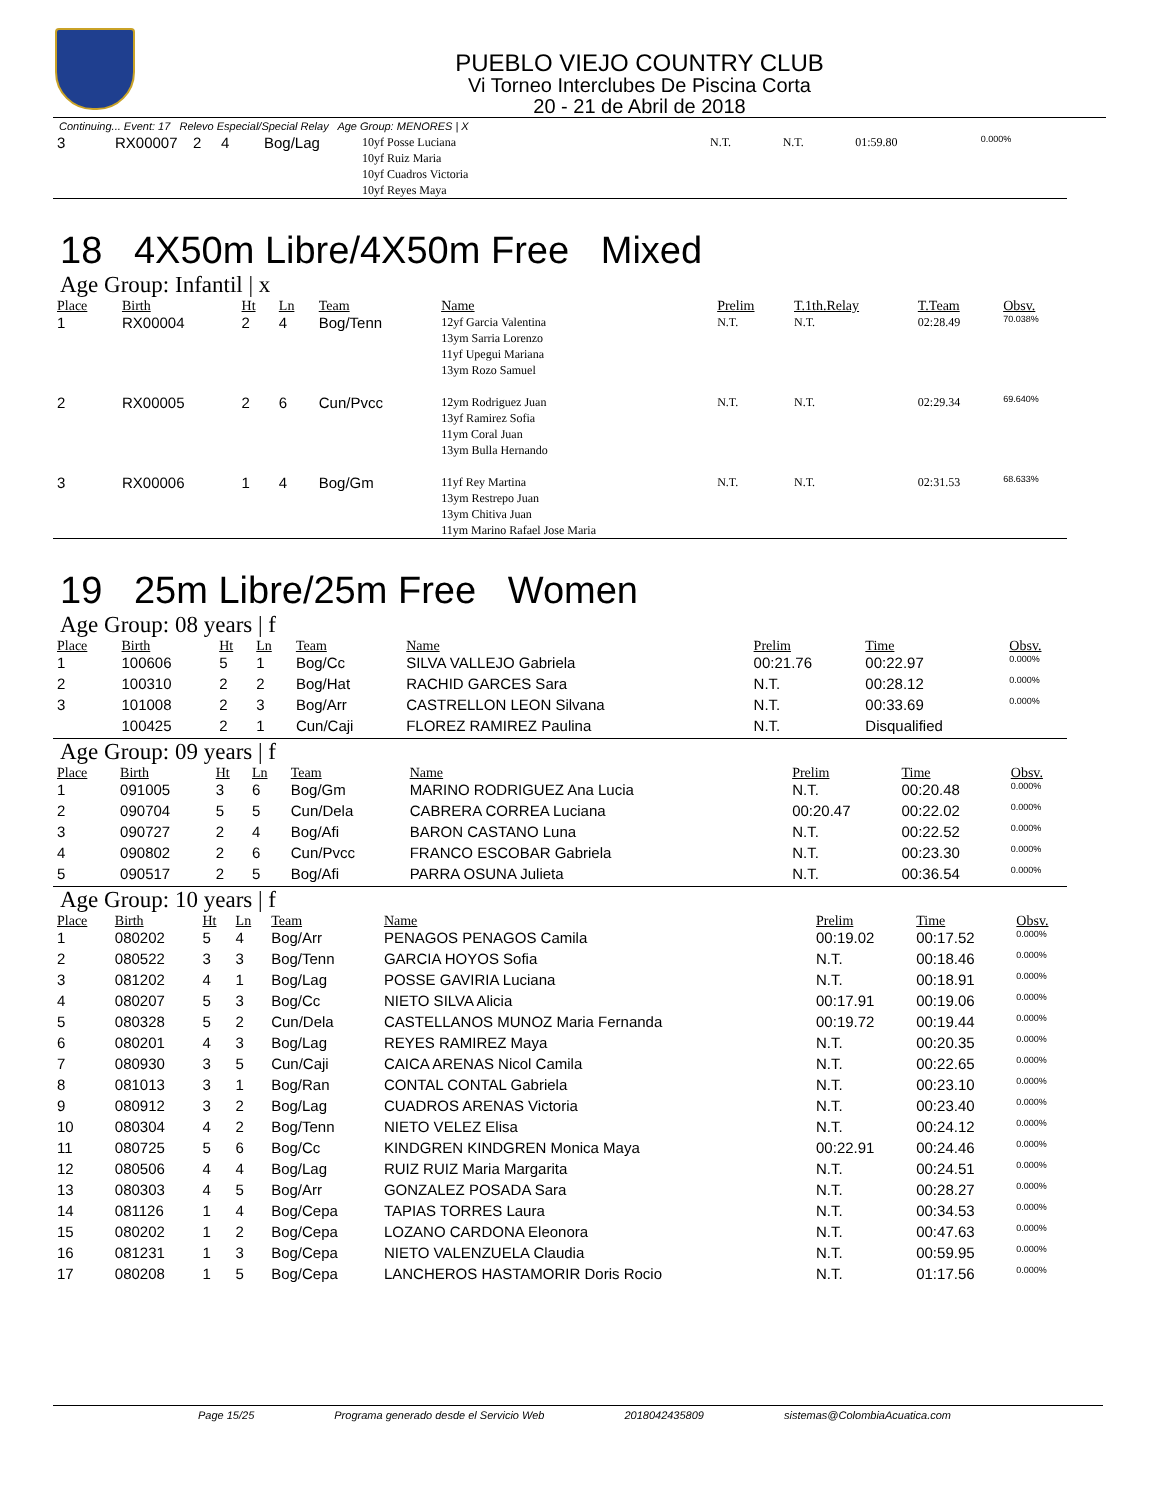PUEBLO VIEJO COUNTRY CLUB
Vi Torneo Interclubes De Piscina Corta
20 - 21 de Abril de 2018
Continuing... Event: 17 Relevo Especial/Special Relay Age Group: MENORES | X
| 3 | RX00007 | 2 | 4 | Bog/Lag | 10yf Posse Luciana 10yf Ruiz Maria 10yf Cuadros Victoria 10yf Reyes Maya | N.T. | N.T. | 01:59.80 | 0.000% |
18 4X50m Libre/4X50m Free Mixed
Age Group: Infantil | x
| Place | Birth | Ht | Ln | Team | Name | Prelim | T.1th.Relay | T.Team | Obsv. |
| --- | --- | --- | --- | --- | --- | --- | --- | --- | --- |
| 1 | RX00004 | 2 | 4 | Bog/Tenn | 12yf Garcia Valentina 13ym Sarria Lorenzo 11yf Upegui Mariana 13ym Rozo Samuel | N.T. | N.T. | 02:28.49 | 70.038% |
| 2 | RX00005 | 2 | 6 | Cun/Pvcc | 12ym Rodriguez Juan 13yf Ramirez Sofia 11ym Coral Juan 13ym Bulla Hernando | N.T. | N.T. | 02:29.34 | 69.640% |
| 3 | RX00006 | 1 | 4 | Bog/Gm | 11yf Rey Martina 13ym Restrepo Juan 13ym Chitiva Juan 11ym Marino Rafael Jose Maria | N.T. | N.T. | 02:31.53 | 68.633% |
19 25m Libre/25m Free Women
Age Group: 08 years | f
| Place | Birth | Ht | Ln | Team | Name | Prelim | Time | Obsv. |
| --- | --- | --- | --- | --- | --- | --- | --- | --- |
| 1 | 100606 | 5 | 1 | Bog/Cc | SILVA VALLEJO Gabriela | 00:21.76 | 00:22.97 | 0.000% |
| 2 | 100310 | 2 | 2 | Bog/Hat | RACHID GARCES Sara | N.T. | 00:28.12 | 0.000% |
| 3 | 101008 | 2 | 3 | Bog/Arr | CASTRELLON LEON Silvana | N.T. | 00:33.69 | 0.000% |
| | 100425 | 2 | 1 | Cun/Caji | FLOREZ RAMIREZ Paulina | N.T. | Disqualified | |
Age Group: 09 years | f
| Place | Birth | Ht | Ln | Team | Name | Prelim | Time | Obsv. |
| --- | --- | --- | --- | --- | --- | --- | --- | --- |
| 1 | 091005 | 3 | 6 | Bog/Gm | MARINO RODRIGUEZ Ana Lucia | N.T. | 00:20.48 | 0.000% |
| 2 | 090704 | 5 | 5 | Cun/Dela | CABRERA CORREA Luciana | 00:20.47 | 00:22.02 | 0.000% |
| 3 | 090727 | 2 | 4 | Bog/Afi | BARON CASTANO Luna | N.T. | 00:22.52 | 0.000% |
| 4 | 090802 | 2 | 6 | Cun/Pvcc | FRANCO ESCOBAR Gabriela | N.T. | 00:23.30 | 0.000% |
| 5 | 090517 | 2 | 5 | Bog/Afi | PARRA OSUNA Julieta | N.T. | 00:36.54 | 0.000% |
Age Group: 10 years | f
| Place | Birth | Ht | Ln | Team | Name | Prelim | Time | Obsv. |
| --- | --- | --- | --- | --- | --- | --- | --- | --- |
| 1 | 080202 | 5 | 4 | Bog/Arr | PENAGOS PENAGOS Camila | 00:19.02 | 00:17.52 | 0.000% |
| 2 | 080522 | 3 | 3 | Bog/Tenn | GARCIA HOYOS Sofia | N.T. | 00:18.46 | 0.000% |
| 3 | 081202 | 4 | 1 | Bog/Lag | POSSE GAVIRIA Luciana | N.T. | 00:18.91 | 0.000% |
| 4 | 080207 | 5 | 3 | Bog/Cc | NIETO SILVA Alicia | 00:17.91 | 00:19.06 | 0.000% |
| 5 | 080328 | 5 | 2 | Cun/Dela | CASTELLANOS MUNOZ Maria Fernanda | 00:19.72 | 00:19.44 | 0.000% |
| 6 | 080201 | 4 | 3 | Bog/Lag | REYES RAMIREZ Maya | N.T. | 00:20.35 | 0.000% |
| 7 | 080930 | 3 | 5 | Cun/Caji | CAICA ARENAS Nicol Camila | N.T. | 00:22.65 | 0.000% |
| 8 | 081013 | 3 | 1 | Bog/Ran | CONTAL CONTAL Gabriela | N.T. | 00:23.10 | 0.000% |
| 9 | 080912 | 3 | 2 | Bog/Lag | CUADROS ARENAS Victoria | N.T. | 00:23.40 | 0.000% |
| 10 | 080304 | 4 | 2 | Bog/Tenn | NIETO VELEZ Elisa | N.T. | 00:24.12 | 0.000% |
| 11 | 080725 | 5 | 6 | Bog/Cc | KINDGREN KINDGREN Monica Maya | 00:22.91 | 00:24.46 | 0.000% |
| 12 | 080506 | 4 | 4 | Bog/Lag | RUIZ RUIZ Maria Margarita | N.T. | 00:24.51 | 0.000% |
| 13 | 080303 | 4 | 5 | Bog/Arr | GONZALEZ POSADA Sara | N.T. | 00:28.27 | 0.000% |
| 14 | 081126 | 1 | 4 | Bog/Cepa | TAPIAS TORRES Laura | N.T. | 00:34.53 | 0.000% |
| 15 | 080202 | 1 | 2 | Bog/Cepa | LOZANO CARDONA Eleonora | N.T. | 00:47.63 | 0.000% |
| 16 | 081231 | 1 | 3 | Bog/Cepa | NIETO VALENZUELA Claudia | N.T. | 00:59.95 | 0.000% |
| 17 | 080208 | 1 | 5 | Bog/Cepa | LANCHEROS HASTAMORIR Doris Rocio | N.T. | 01:17.56 | 0.000% |
Page 15/25 Programa generado desde el Servicio Web 2018042435809 sistemas@ColombiaAcuatica.com